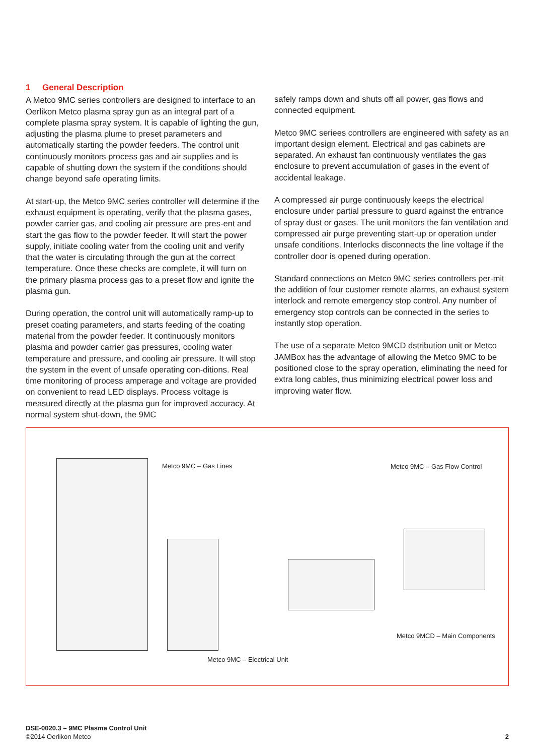1 General Description
A Metco 9MC series controllers are designed to interface to an Oerlikon Metco plasma spray gun as an integral part of a complete plasma spray system. It is capable of lighting the gun, adjusting the plasma plume to preset parameters and automatically starting the powder feeders. The control unit continuously monitors process gas and air supplies and is capable of shutting down the system if the conditions should change beyond safe operating limits.
At start-up, the Metco 9MC series controller will determine if the exhaust equipment is operating, verify that the plasma gases, powder carrier gas, and cooling air pressure are pres-ent and start the gas flow to the powder feeder. It will start the power supply, initiate cooling water from the cooling unit and verify that the water is circulating through the gun at the correct temperature. Once these checks are complete, it will turn on the primary plasma process gas to a preset flow and ignite the plasma gun.
During operation, the control unit will automatically ramp-up to preset coating parameters, and starts feeding of the coating material from the powder feeder. It continuously monitors plasma and powder carrier gas pressures, cooling water temperature and pressure, and cooling air pressure. It will stop the system in the event of unsafe operating con-ditions. Real time monitoring of process amperage and voltage are provided on convenient to read LED displays. Process voltage is measured directly at the plasma gun for improved accuracy. At normal system shut-down, the 9MC
safely ramps down and shuts off all power, gas flows and connected equipment.
Metco 9MC seriees controllers are engineered with safety as an important design element. Electrical and gas cabinets are separated. An exhaust fan continuously ventilates the gas enclosure to prevent accumulation of gases in the event of accidental leakage.
A compressed air purge continuously keeps the electrical enclosure under partial pressure to guard against the entrance of spray dust or gases. The unit monitors the fan ventilation and compressed air purge preventing start-up or operation under unsafe conditions. Interlocks disconnects the line voltage if the controller door is opened during operation.
Standard connections on Metco 9MC series controllers per-mit the addition of four customer remote alarms, an exhaust system interlock and remote emergency stop control. Any number of emergency stop controls can be connected in the series to instantly stop operation.
The use of a separate Metco 9MCD dstribution unit or Metco JAMBox has the advantage of allowing the Metco 9MC to be positioned close to the spray operation, eliminating the need for extra long cables, thus minimizing electrical power loss and improving water flow.
Metco 9MC – Gas Lines Metco 9MC – Gas Flow Control
Metco 9MCD – Main Components
Metco 9MC – Electrical Unit
DSE-0020.3 – 9MC Plasma Control Unit
©2014 Oerlikon Metco 2